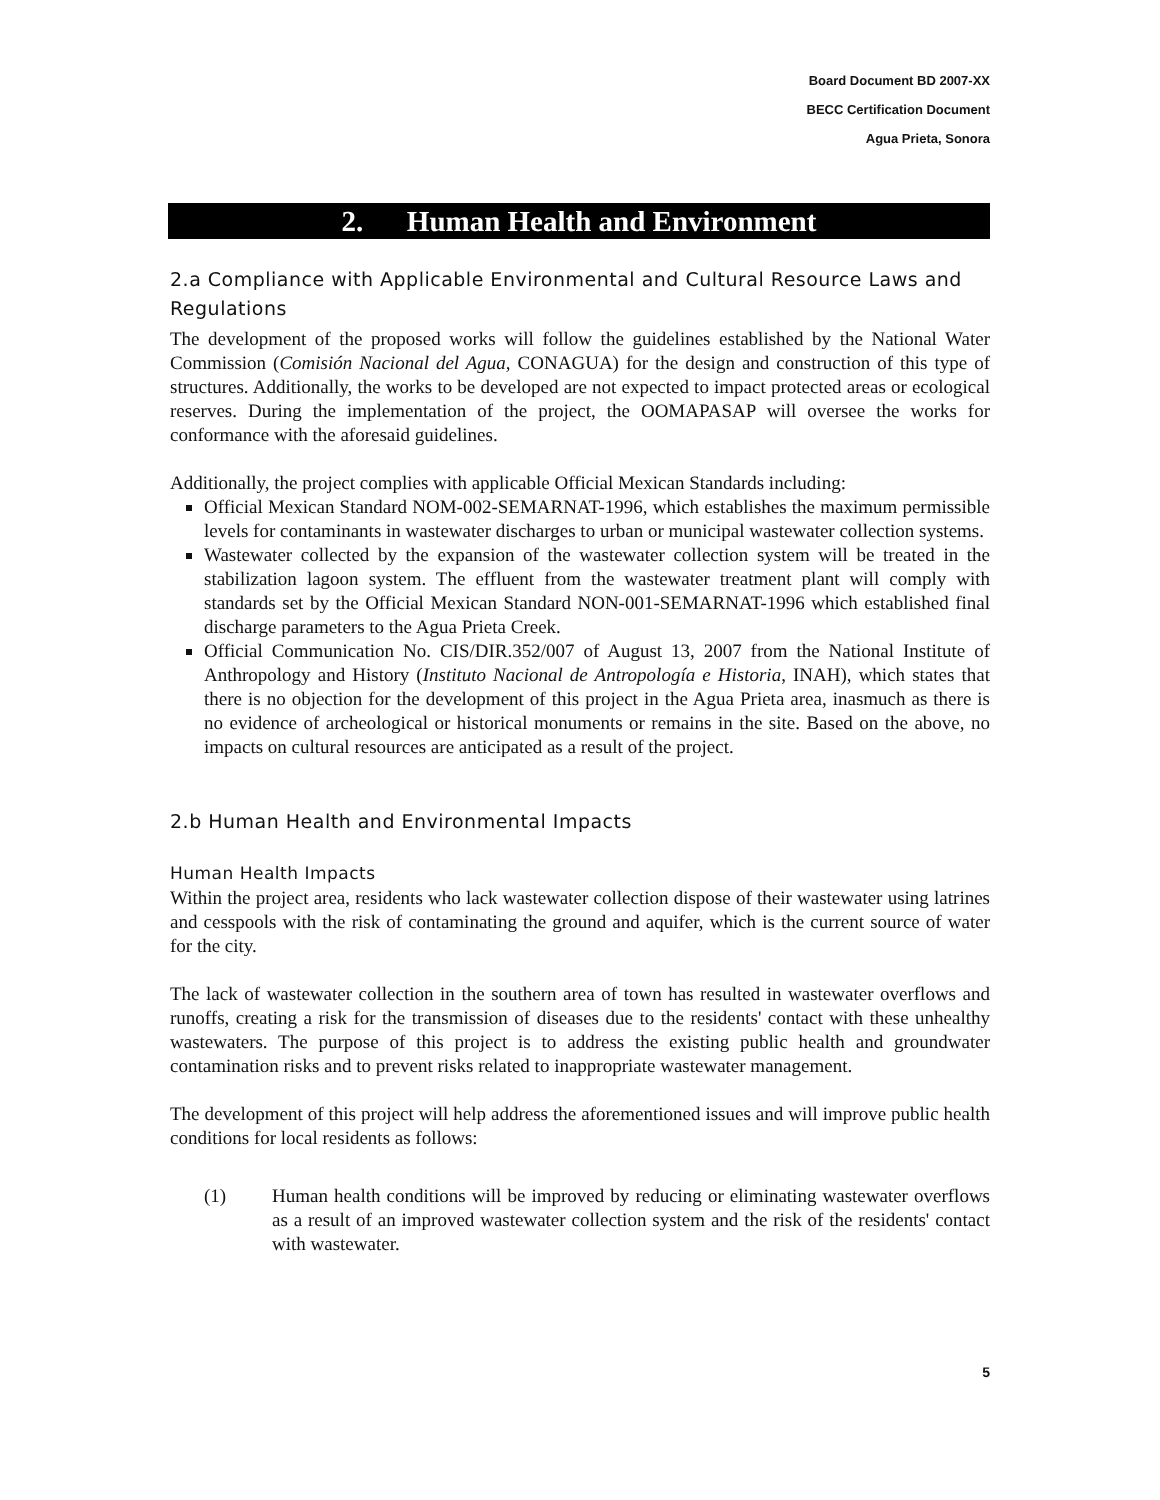Board Document BD 2007-XX
BECC Certification Document
Agua Prieta, Sonora
2. Human Health and Environment
2.a Compliance with Applicable Environmental and Cultural Resource Laws and Regulations
The development of the proposed works will follow the guidelines established by the National Water Commission (Comisión Nacional del Agua, CONAGUA) for the design and construction of this type of structures. Additionally, the works to be developed are not expected to impact protected areas or ecological reserves. During the implementation of the project, the OOMAPASAP will oversee the works for conformance with the aforesaid guidelines.
Additionally, the project complies with applicable Official Mexican Standards including:
Official Mexican Standard NOM-002-SEMARNAT-1996, which establishes the maximum permissible levels for contaminants in wastewater discharges to urban or municipal wastewater collection systems.
Wastewater collected by the expansion of the wastewater collection system will be treated in the stabilization lagoon system. The effluent from the wastewater treatment plant will comply with standards set by the Official Mexican Standard NON-001-SEMARNAT-1996 which established final discharge parameters to the Agua Prieta Creek.
Official Communication No. CIS/DIR.352/007 of August 13, 2007 from the National Institute of Anthropology and History (Instituto Nacional de Antropología e Historia, INAH), which states that there is no objection for the development of this project in the Agua Prieta area, inasmuch as there is no evidence of archeological or historical monuments or remains in the site. Based on the above, no impacts on cultural resources are anticipated as a result of the project.
2.b Human Health and Environmental Impacts
Human Health Impacts
Within the project area, residents who lack wastewater collection dispose of their wastewater using latrines and cesspools with the risk of contaminating the ground and aquifer, which is the current source of water for the city.
The lack of wastewater collection in the southern area of town has resulted in wastewater overflows and runoffs, creating a risk for the transmission of diseases due to the residents' contact with these unhealthy wastewaters. The purpose of this project is to address the existing public health and groundwater contamination risks and to prevent risks related to inappropriate wastewater management.
The development of this project will help address the aforementioned issues and will improve public health conditions for local residents as follows:
(1) Human health conditions will be improved by reducing or eliminating wastewater overflows as a result of an improved wastewater collection system and the risk of the residents' contact with wastewater.
5